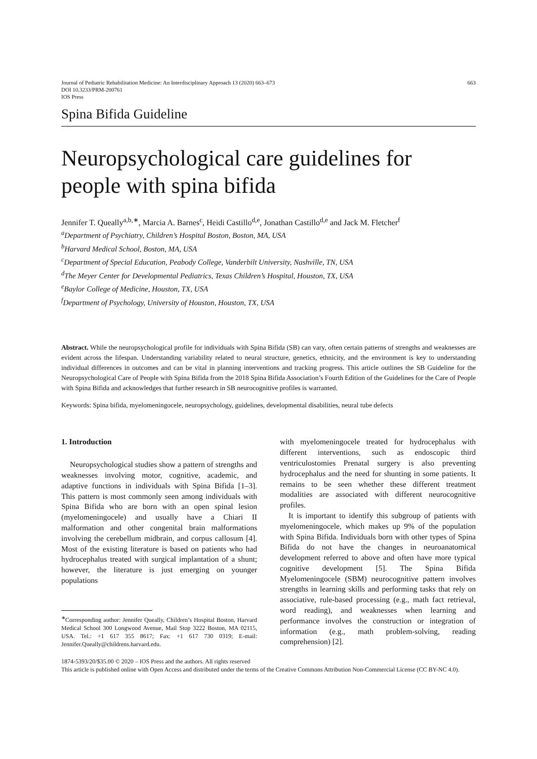Journal of Pediatric Rehabilitation Medicine: An Interdisciplinary Approach 13 (2020) 663–673
DOI 10.3233/PRM-200761
IOS Press
663
Spina Bifida Guideline
Neuropsychological care guidelines for people with spina bifida
Jennifer T. Queally<sup>a,b,∗</sup>, Marcia A. Barnes<sup>c</sup>, Heidi Castillo<sup>d,e</sup>, Jonathan Castillo<sup>d,e</sup> and Jack M. Fletcher<sup>f</sup>
<sup>a</sup> Department of Psychiatry, Children’s Hospital Boston, Boston, MA, USA
<sup>b</sup> Harvard Medical School, Boston, MA, USA
<sup>c</sup> Department of Special Education, Peabody College, Vanderbilt University, Nashville, TN, USA
<sup>d</sup> The Meyer Center for Developmental Pediatrics, Texas Children’s Hospital, Houston, TX, USA
<sup>e</sup> Baylor College of Medicine, Houston, TX, USA
<sup>f</sup> Department of Psychology, University of Houston, Houston, TX, USA
Abstract. While the neuropsychological profile for individuals with Spina Bifida (SB) can vary, often certain patterns of strengths and weaknesses are evident across the lifespan. Understanding variability related to neural structure, genetics, ethnicity, and the environment is key to understanding individual differences in outcomes and can be vital in planning interventions and tracking progress. This article outlines the SB Guideline for the Neuropsychological Care of People with Spina Bifida from the 2018 Spina Bifida Association’s Fourth Edition of the Guidelines for the Care of People with Spina Bifida and acknowledges that further research in SB neurocognitive profiles is warranted.
Keywords: Spina bifida, myelomeningocele, neuropsychology, guidelines, developmental disabilities, neural tube defects
1. Introduction
Neuropsychological studies show a pattern of strengths and weaknesses involving motor, cognitive, academic, and adaptive functions in individuals with Spina Bifida [1–3]. This pattern is most commonly seen among individuals with Spina Bifida who are born with an open spinal lesion (myelomeningocele) and usually have a Chiari II malformation and other congenital brain malformations involving the cerebellum midbrain, and corpus callosum [4]. Most of the existing literature is based on patients who had hydrocephalus treated with surgical implantation of a shunt; however, the literature is just emerging on younger populations
<sup>∗</sup>Corresponding author: Jennifer Queally, Children’s Hospital Boston, Harvard Medical School 300 Longwood Avenue, Mail Stop 3222 Boston, MA 02115, USA. Tel.: +1 617 355 8617; Fax: +1 617 730 0319; E-mail: Jennifer.Queally@childrens.harvard.edu.
with myelomeningocele treated for hydrocephalus with different interventions, such as endoscopic third ventriculostomies Prenatal surgery is also preventing hydrocephalus and the need for shunting in some patients. It remains to be seen whether these different treatment modalities are associated with different neurocognitive profiles.
It is important to identify this subgroup of patients with myelomeningocele, which makes up 9% of the population with Spina Bifida. Individuals born with other types of Spina Bifida do not have the changes in neuroanatomical development referred to above and often have more typical cognitive development [5]. The Spina Bifida Myelomeningocele (SBM) neurocognitive pattern involves strengths in learning skills and performing tasks that rely on associative, rule-based processing (e.g., math fact retrieval, word reading), and weaknesses when learning and performance involves the construction or integration of information (e.g., math problem-solving, reading comprehension) [2].
1874-5393/20/$35.00 © 2020 – IOS Press and the authors. All rights reserved
This article is published online with Open Access and distributed under the terms of the Creative Commons Attribution Non-Commercial License (CC BY-NC 4.0).